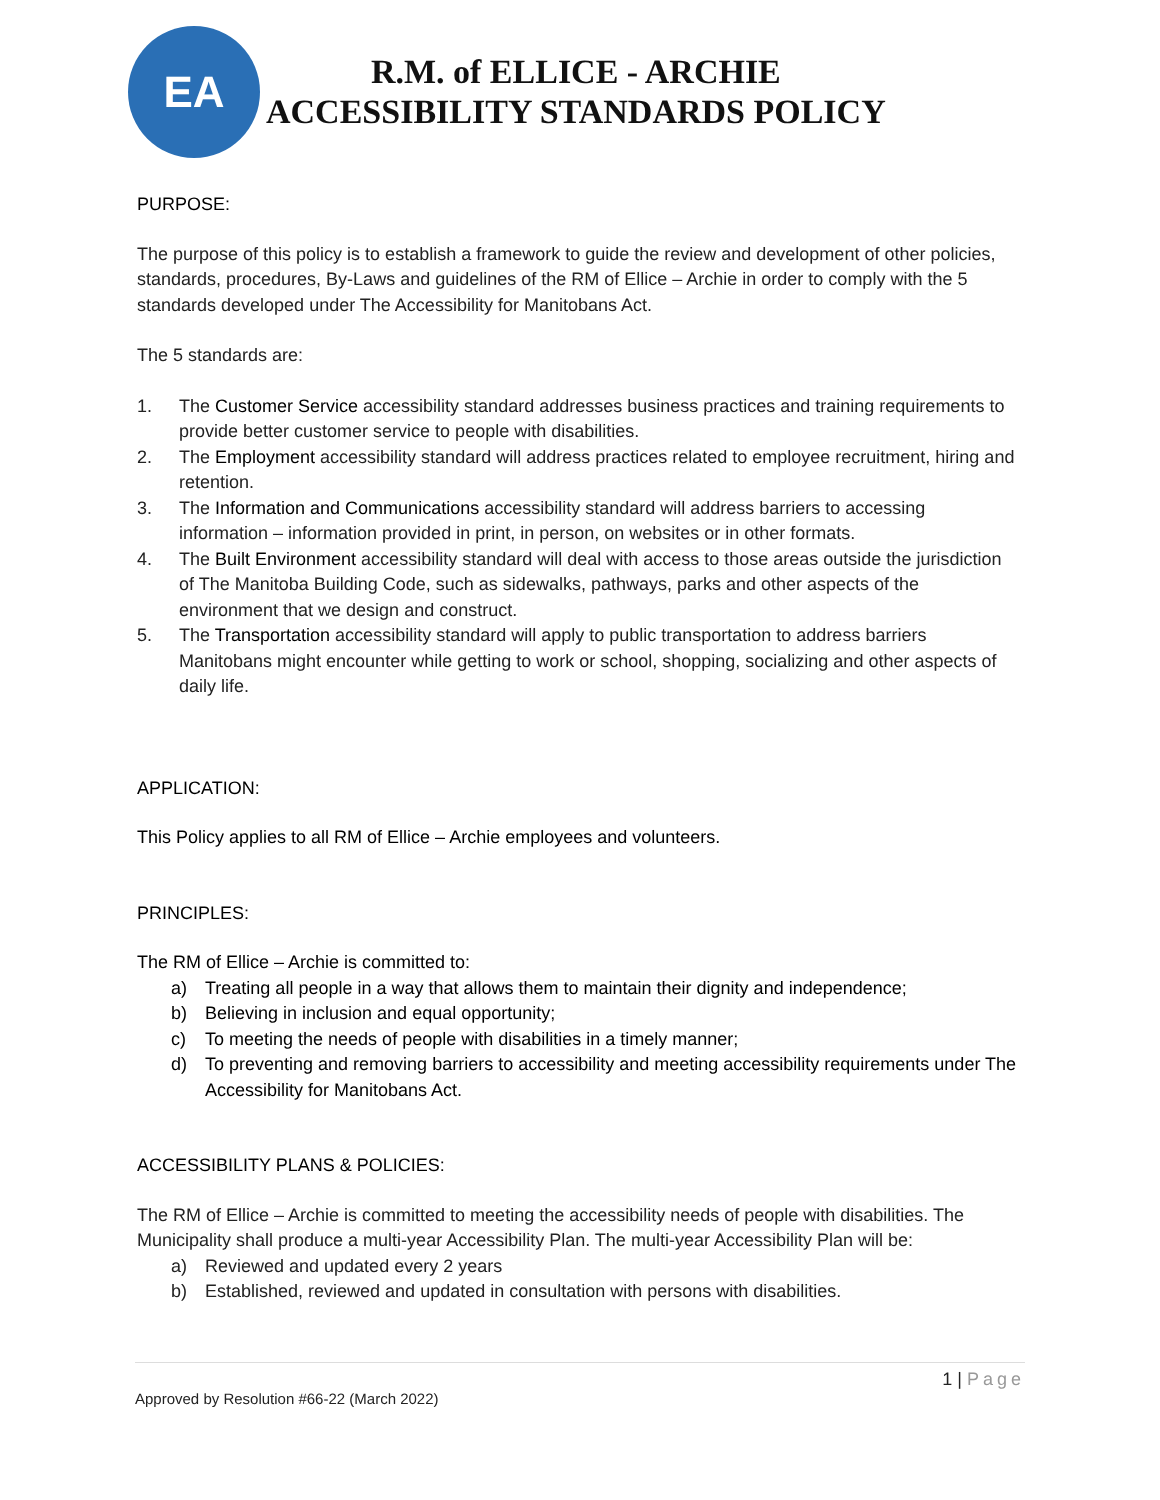EA
R.M. of ELLICE - ARCHIE
ACCESSIBILITY STANDARDS POLICY
PURPOSE:
The purpose of this policy is to establish a framework to guide the review and development of other policies, standards, procedures, By-Laws and guidelines of the RM of Ellice – Archie in order to comply with the 5 standards developed under The Accessibility for Manitobans Act.
The 5 standards are:
1. The Customer Service accessibility standard addresses business practices and training requirements to provide better customer service to people with disabilities.
2. The Employment accessibility standard will address practices related to employee recruitment, hiring and retention.
3. The Information and Communications accessibility standard will address barriers to accessing information – information provided in print, in person, on websites or in other formats.
4. The Built Environment accessibility standard will deal with access to those areas outside the jurisdiction of The Manitoba Building Code, such as sidewalks, pathways, parks and other aspects of the environment that we design and construct.
5. The Transportation accessibility standard will apply to public transportation to address barriers Manitobans might encounter while getting to work or school, shopping, socializing and other aspects of daily life.
APPLICATION:
This Policy applies to all RM of Ellice – Archie employees and volunteers.
PRINCIPLES:
The RM of Ellice – Archie is committed to:
a) Treating all people in a way that allows them to maintain their dignity and independence;
b) Believing in inclusion and equal opportunity;
c) To meeting the needs of people with disabilities in a timely manner;
d) To preventing and removing barriers to accessibility and meeting accessibility requirements under The Accessibility for Manitobans Act.
ACCESSIBILITY PLANS & POLICIES:
The RM of Ellice – Archie is committed to meeting the accessibility needs of people with disabilities. The Municipality shall produce a multi-year Accessibility Plan. The multi-year Accessibility Plan will be:
a) Reviewed and updated every 2 years
b) Established, reviewed and updated in consultation with persons with disabilities.
1 | Page
Approved by Resolution #66-22 (March 2022)